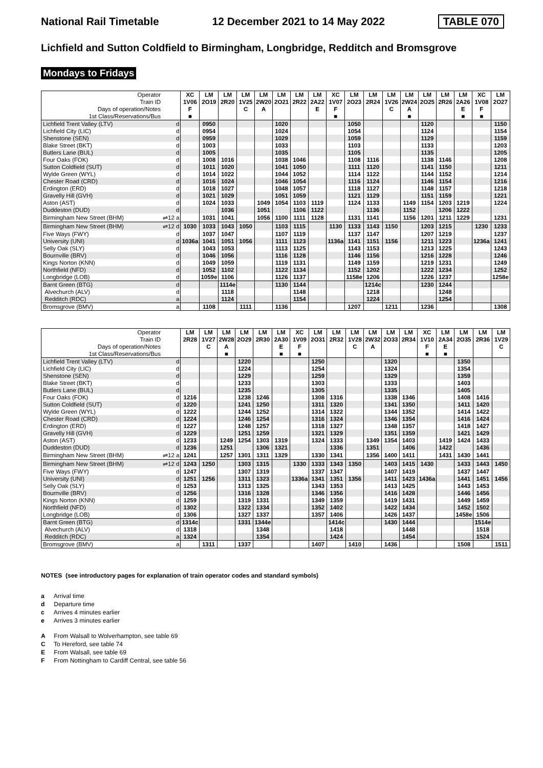National Rail Timetable 12 December 2021 to 14 May 2022 TABLE 070
Lichfield and Sutton Coldfield to Birmingham, Longbridge, Redditch and Bromsgrove
Mondays to Fridays
| Operator | | XC | LM | LM | LM | LM | LM | LM | LM | XC | LM | LM | LM | LM | LM | LM | LM | XC | LM |
| --- | --- | --- | --- | --- | --- | --- | --- | --- | --- | --- | --- | --- | --- | --- | --- | --- | --- | --- | --- |
| Train ID | | 1V06 | 2O19 | 2R20 | 1V25 | 2W20 | 2O21 | 2R22 | 2A22 | 1V07 | 2O23 | 2R24 | 1V26 | 2W24 | 2O25 | 2R26 | 2A26 | 1V08 | 2O27 |
| Days of operation/Notes | | F | | | C | A | | | E | F | | | C | A | | | E | F | |
| 1st Class/Reservations/Bus | | ■ | | | | | | | | ■ | | | | ■ | | | ■ | ■ | |
| Lichfield Trent Valley (LTV) | d | | 0950 | | | | 1020 | | | | 1050 | | | | 1120 | | | | 1150 |
| Lichfield City (LIC) | d | | 0954 | | | | 1024 | | | | 1054 | | | | 1124 | | | | 1154 |
| Shenstone (SEN) | d | | 0959 | | | | 1029 | | | | 1059 | | | | 1129 | | | | 1159 |
| Blake Street (BKT) | d | | 1003 | | | | 1033 | | | | 1103 | | | | 1133 | | | | 1203 |
| Butlers Lane (BUL) | d | | 1005 | | | | 1035 | | | | 1105 | | | | 1135 | | | | 1205 |
| Four Oaks (FOK) | d | | 1008 | 1016 | | | 1038 | 1046 | | | 1108 | 1116 | | | 1138 | 1146 | | | 1208 |
| Sutton Coldfield (SUT) | d | | 1011 | 1020 | | | 1041 | 1050 | | | 1111 | 1120 | | | 1141 | 1150 | | | 1211 |
| Wylde Green (WYL) | d | | 1014 | 1022 | | | 1044 | 1052 | | | 1114 | 1122 | | | 1144 | 1152 | | | 1214 |
| Chester Road (CRD) | d | | 1016 | 1024 | | | 1046 | 1054 | | | 1116 | 1124 | | | 1146 | 1154 | | | 1216 |
| Erdington (ERD) | d | | 1018 | 1027 | | | 1048 | 1057 | | | 1118 | 1127 | | | 1148 | 1157 | | | 1218 |
| Gravelly Hill (GVH) | d | | 1021 | 1029 | | | 1051 | 1059 | | | 1121 | 1129 | | | 1151 | 1159 | | | 1221 |
| Aston (AST) | d | | 1024 | 1033 | | 1049 | 1054 | 1103 | 1119 | | 1124 | 1133 | | 1149 | 1154 | 1203 | 1219 | | 1224 |
| Duddeston (DUD) | d | | | 1036 | | 1051 | | 1106 | 1122 | | | 1136 | | 1152 | | 1206 | 1222 | | |
| Birmingham New Street (BHM) | ⇌12 a | | 1031 | 1041 | | 1056 | 1100 | 1111 | 1128 | | 1131 | 1141 | | 1156 | 1201 | 1211 | 1229 | | 1231 |
| Birmingham New Street (BHM) | ⇌12 d | 1030 | 1033 | 1043 | 1050 | | 1103 | 1115 | | 1130 | 1133 | 1143 | 1150 | | 1203 | 1215 | | 1230 | 1233 |
| Five Ways (FWY) | d | | 1037 | 1047 | | | 1107 | 1119 | | | 1137 | 1147 | | | 1207 | 1219 | | | 1237 |
| University (UNI) | d | 1036a | 1041 | 1051 | 1056 | | 1111 | 1123 | | 1136a | 1141 | 1151 | 1156 | | 1211 | 1223 | | 1236a | 1241 |
| Selly Oak (SLY) | d | | 1043 | 1053 | | | 1113 | 1125 | | | 1143 | 1153 | | | 1213 | 1225 | | | 1243 |
| Bournville (BRV) | d | | 1046 | 1056 | | | 1116 | 1128 | | | 1146 | 1156 | | | 1216 | 1228 | | | 1246 |
| Kings Norton (KNN) | d | | 1049 | 1059 | | | 1119 | 1131 | | | 1149 | 1159 | | | 1219 | 1231 | | | 1249 |
| Northfield (NFD) | d | | 1052 | 1102 | | | 1122 | 1134 | | | 1152 | 1202 | | | 1222 | 1234 | | | 1252 |
| Longbridge (LOB) | d | | 1059e | 1106 | | | 1126 | 1137 | | | 1158e | 1206 | | | 1226 | 1237 | | | 1258e |
| Barnt Green (BTG) | d | | | 1114e | | | 1130 | 1144 | | | | 1214c | | | 1230 | 1244 | | | |
| Alvechurch (ALV) | d | | | 1118 | | | | 1148 | | | | 1218 | | | | 1248 | | | |
| Redditch (RDC) | a | | | 1124 | | | | 1154 | | | | 1224 | | | | 1254 | | | |
| Bromsgrove (BMV) | a | | 1108 | | 1111 | | 1136 | | | | 1207 | | 1211 | | 1236 | | | | 1308 |
| Operator | | LM | LM | LM | LM | LM | LM | XC | LM | LM | LM | LM | LM | LM | XC | LM | LM | LM | LM |
| --- | --- | --- | --- | --- | --- | --- | --- | --- | --- | --- | --- | --- | --- | --- | --- | --- | --- | --- | --- |
| Train ID | | 2R28 | 1V27 | 2W28 | 2O29 | 2R30 | 2A30 | 1V09 | 2O31 | 2R32 | 1V28 | 2W32 | 2O33 | 2R34 | 1V10 | 2A34 | 2O35 | 2R36 | 1V29 |
| Days of operation/Notes | | | C | A | | | E | F | | | C | A | | | F | E | | | C |
| 1st Class/Reservations/Bus | | | | ■ | | | ■ | ■ | | | | | | | ■ | ■ | | | |
| Lichfield Trent Valley (LTV) | d | | | | 1220 | | | | 1250 | | | | 1320 | | | | 1350 | | |
| Lichfield City (LIC) | d | | | | 1224 | | | | 1254 | | | | 1324 | | | | 1354 | | |
| Shenstone (SEN) | d | | | | 1229 | | | | 1259 | | | | 1329 | | | | 1359 | | |
| Blake Street (BKT) | d | | | | 1233 | | | | 1303 | | | | 1333 | | | | 1403 | | |
| Butlers Lane (BUL) | d | | | | 1235 | | | | 1305 | | | | 1335 | | | | 1405 | | |
| Four Oaks (FOK) | d | 1216 | | | 1238 | 1246 | | | 1308 | 1316 | | | 1338 | 1346 | | | 1408 | 1416 | |
| Sutton Coldfield (SUT) | d | 1220 | | | 1241 | 1250 | | | 1311 | 1320 | | | 1341 | 1350 | | | 1411 | 1420 | |
| Wylde Green (WYL) | d | 1222 | | | 1244 | 1252 | | | 1314 | 1322 | | | 1344 | 1352 | | | 1414 | 1422 | |
| Chester Road (CRD) | d | 1224 | | | 1246 | 1254 | | | 1316 | 1324 | | | 1346 | 1354 | | | 1416 | 1424 | |
| Erdington (ERD) | d | 1227 | | | 1248 | 1257 | | | 1318 | 1327 | | | 1348 | 1357 | | | 1418 | 1427 | |
| Gravelly Hill (GVH) | d | 1229 | | | 1251 | 1259 | | | 1321 | 1329 | | | 1351 | 1359 | | | 1421 | 1429 | |
| Aston (AST) | d | 1233 | | 1249 | 1254 | 1303 | 1319 | | 1324 | 1333 | | 1349 | 1354 | 1403 | | 1419 | 1424 | 1433 | |
| Duddeston (DUD) | d | 1236 | | 1251 | | 1306 | 1321 | | | 1336 | | 1351 | | 1406 | | 1422 | | 1436 | |
| Birmingham New Street (BHM) | ⇌12 a | 1241 | | 1257 | 1301 | 1311 | 1329 | | 1330 | 1341 | | 1356 | 1400 | 1411 | | 1431 | 1430 | 1441 | |
| Birmingham New Street (BHM) | ⇌12 d | 1243 | 1250 | | 1303 | 1315 | | 1330 | 1333 | 1343 | 1350 | | 1403 | 1415 | 1430 | | 1433 | 1443 | 1450 |
| Five Ways (FWY) | d | 1247 | | | 1307 | 1319 | | | 1337 | 1347 | | | 1407 | 1419 | | | 1437 | 1447 | |
| University (UNI) | d | 1251 | 1256 | | 1311 | 1323 | | 1336a | 1341 | 1351 | 1356 | | 1411 | 1423 | 1436a | | 1441 | 1451 | 1456 |
| Selly Oak (SLY) | d | 1253 | | | 1313 | 1325 | | | 1343 | 1353 | | | 1413 | 1425 | | | 1443 | 1453 | |
| Bournville (BRV) | d | 1256 | | | 1316 | 1328 | | | 1346 | 1356 | | | 1416 | 1428 | | | 1446 | 1456 | |
| Kings Norton (KNN) | d | 1259 | | | 1319 | 1331 | | | 1349 | 1359 | | | 1419 | 1431 | | | 1449 | 1459 | |
| Northfield (NFD) | d | 1302 | | | 1322 | 1334 | | | 1352 | 1402 | | | 1422 | 1434 | | | 1452 | 1502 | |
| Longbridge (LOB) | d | 1306 | | | 1327 | 1337 | | | 1357 | 1406 | | | 1426 | 1437 | | | 1458e | 1506 | |
| Barnt Green (BTG) | d | 1314c | | | 1331 | 1344e | | | | 1414c | | | 1430 | 1444 | | | | 1514e | |
| Alvechurch (ALV) | d | 1318 | | | | 1348 | | | | 1418 | | | | 1448 | | | | 1518 | |
| Redditch (RDC) | a | 1324 | | | | 1354 | | | | 1424 | | | | 1454 | | | | 1524 | |
| Bromsgrove (BMV) | a | | 1311 | | 1337 | | | | 1407 | | 1410 | | 1436 | | | | 1508 | | 1511 |
NOTES (see introductory pages for explanation of train operator codes and standard symbols)
a Arrival time
d Departure time
c Arrives 4 minutes earlier
e Arrives 3 minutes earlier
A From Walsall to Wolverhampton, see table 69
C To Hereford, see table 74
E From Walsall, see table 69
F From Nottingham to Cardiff Central, see table 56